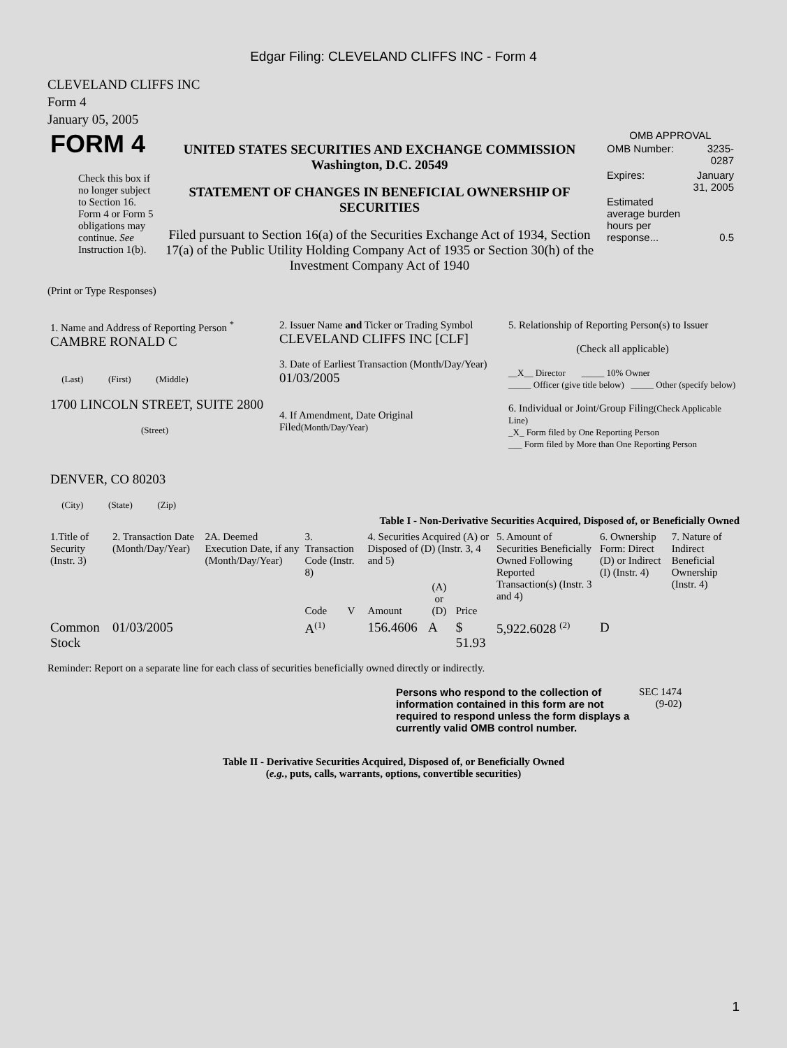Edgar Filing: CLEVELAND CLIFFS INC - Form 4
CLEVELAND CLIFFS INC
Form 4
January 05, 2005
| FORM 4 Check this box if no longer subject to Section 16. Form 4 or Form 5 obligations may continue. See Instruction 1(b). | UNITED STATES SECURITIES AND EXCHANGE COMMISSION Washington, D.C. 20549 STATEMENT OF CHANGES IN BENEFICIAL OWNERSHIP OF SECURITIES Filed pursuant to Section 16(a) of the Securities Exchange Act of 1934, Section 17(a) of the Public Utility Holding Company Act of 1935 or Section 30(h) of the Investment Company Act of 1940 | OMB APPROVAL / OMB Number: / 3235-0287 / / Expires: / January 31, 2005 / / Estimated average burden hours per response... / 0.5 / |
(Print or Type Responses)
| 1. Name and Address of Reporting Person <sup>*</sup> CAMBRE RONALD C (Last) (First) (Middle) 1700 LINCOLN STREET, SUITE 2800 (Street) DENVER, CO 80203 (City) (State) (Zip) | 2. Issuer Name and Ticker or Trading Symbol CLEVELAND CLIFFS INC [CLF] 3. Date of Earliest Transaction (Month/Day/Year) 01/03/2005 4. If Amendment, Date Original Filed (Month/Day/Year) | 5. Relationship of Reporting Person(s) to Issuer (Check all applicable) __X__ Director _____ 10% Owner _____ Officer (give title below) _____ Other (specify below) 6. Individual or Joint/Group Filing (Check Applicable Line) _X_ Form filed by One Reporting Person ___ Form filed by More than One Reporting Person |
Table I - Non-Derivative Securities Acquired, Disposed of, or Beneficially Owned
| 1.Title of Security (Instr. 3) | 2. Transaction Date (Month/Day/Year) | 2A. Deemed Execution Date, if any (Month/Day/Year) | 3. Transaction Code (Instr. 8) | | 4. Securities Acquired (A) or Disposed of (D) (Instr. 3, 4 and 5) | | | 5. Amount of Securities Beneficially Owned Following Reported Transaction(s) (Instr. 3 and 4) | 6. Ownership Form: Direct (D) or Indirect (I) (Instr. 4) | 7. Nature of Indirect Beneficial Ownership (Instr. 4) |
| | | | Code | V | Amount | (A) or (D) | Price | | | |
| Common Stock | 01/03/2005 | | A<sup>(1)</sup> | | 156.4606 | A | $ 51.93 | 5,922.6028 <sup>(2)</sup> | D | |
Reminder: Report on a separate line for each class of securities beneficially owned directly or indirectly.
| Persons who respond to the collection of information contained in this form are not required to respond unless the form displays a currently valid OMB control number. | SEC 1474 (9-02) |
Table II - Derivative Securities Acquired, Disposed of, or Beneficially Owned
(e.g., puts, calls, warrants, options, convertible securities)
1